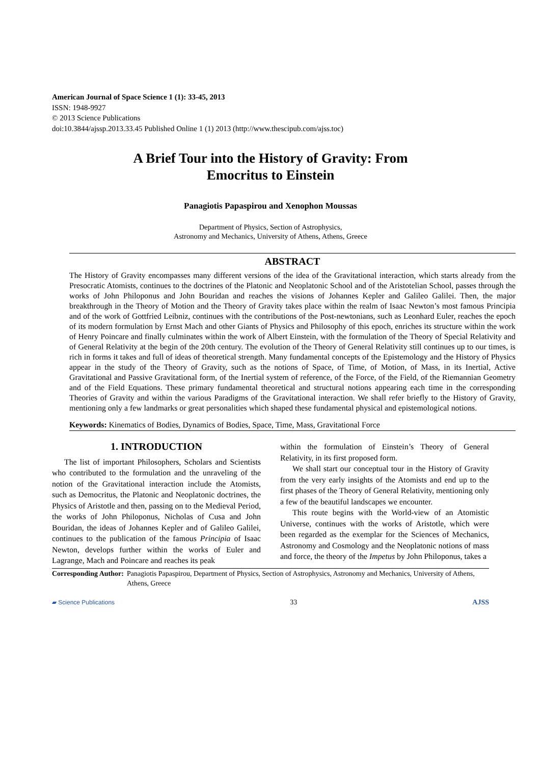American Journal of Space Science 1 (1): 33-45, 2013
ISSN: 1948-9927
© 2013 Science Publications
doi:10.3844/ajssp.2013.33.45 Published Online 1 (1) 2013 (http://www.thescipub.com/ajss.toc)
A Brief Tour into the History of Gravity: From
Emocritus to Einstein
Panagiotis Papaspirou and Xenophon Moussas
Department of Physics, Section of Astrophysics,
Astronomy and Mechanics, University of Athens, Athens, Greece
ABSTRACT
The History of Gravity encompasses many different versions of the idea of the Gravitational interaction, which starts already from the Presocratic Atomists, continues to the doctrines of the Platonic and Neoplatonic School and of the Aristotelian School, passes through the works of John Philoponus and John Bouridan and reaches the visions of Johannes Kepler and Galileo Galilei. Then, the major breakthrough in the Theory of Motion and the Theory of Gravity takes place within the realm of Isaac Newton’s most famous Principia and of the work of Gottfried Leibniz, continues with the contributions of the Post-newtonians, such as Leonhard Euler, reaches the epoch of its modern formulation by Ernst Mach and other Giants of Physics and Philosophy of this epoch, enriches its structure within the work of Henry Poincare and finally culminates within the work of Albert Einstein, with the formulation of the Theory of Special Relativity and of General Relativity at the begin of the 20th century. The evolution of the Theory of General Relativity still continues up to our times, is rich in forms it takes and full of ideas of theoretical strength. Many fundamental concepts of the Epistemology and the History of Physics appear in the study of the Theory of Gravity, such as the notions of Space, of Time, of Motion, of Mass, in its Inertial, Active Gravitational and Passive Gravitational form, of the Inertial system of reference, of the Force, of the Field, of the Riemannian Geometry and of the Field Equations. These primary fundamental theoretical and structural notions appearing each time in the corresponding Theories of Gravity and within the various Paradigms of the Gravitational interaction. We shall refer briefly to the History of Gravity, mentioning only a few landmarks or great personalities which shaped these fundamental physical and epistemological notions.
Keywords: Kinematics of Bodies, Dynamics of Bodies, Space, Time, Mass, Gravitational Force
1. INTRODUCTION
The list of important Philosophers, Scholars and Scientists who contributed to the formulation and the unraveling of the notion of the Gravitational interaction include the Atomists, such as Democritus, the Platonic and Neoplatonic doctrines, the Physics of Aristotle and then, passing on to the Medieval Period, the works of John Philoponus, Nicholas of Cusa and John Bouridan, the ideas of Johannes Kepler and of Galileo Galilei, continues to the publication of the famous Principia of Isaac Newton, develops further within the works of Euler and Lagrange, Mach and Poincare and reaches its peak
within the formulation of Einstein’s Theory of General Relativity, in its first proposed form.
We shall start our conceptual tour in the History of Gravity from the very early insights of the Atomists and end up to the first phases of the Theory of General Relativity, mentioning only a few of the beautiful landscapes we encounter.
This route begins with the World-view of an Atomistic Universe, continues with the works of Aristotle, which were been regarded as the exemplar for the Sciences of Mechanics, Astronomy and Cosmology and the Neoplatonic notions of mass and force, the theory of the Impetus by John Philoponus, takes a
Corresponding Author: Panagiotis Papaspirou, Department of Physics, Section of Astrophysics, Astronomy and Mechanics, University of Athens, Athens, Greece
▰ Science Publications 33 AJSS